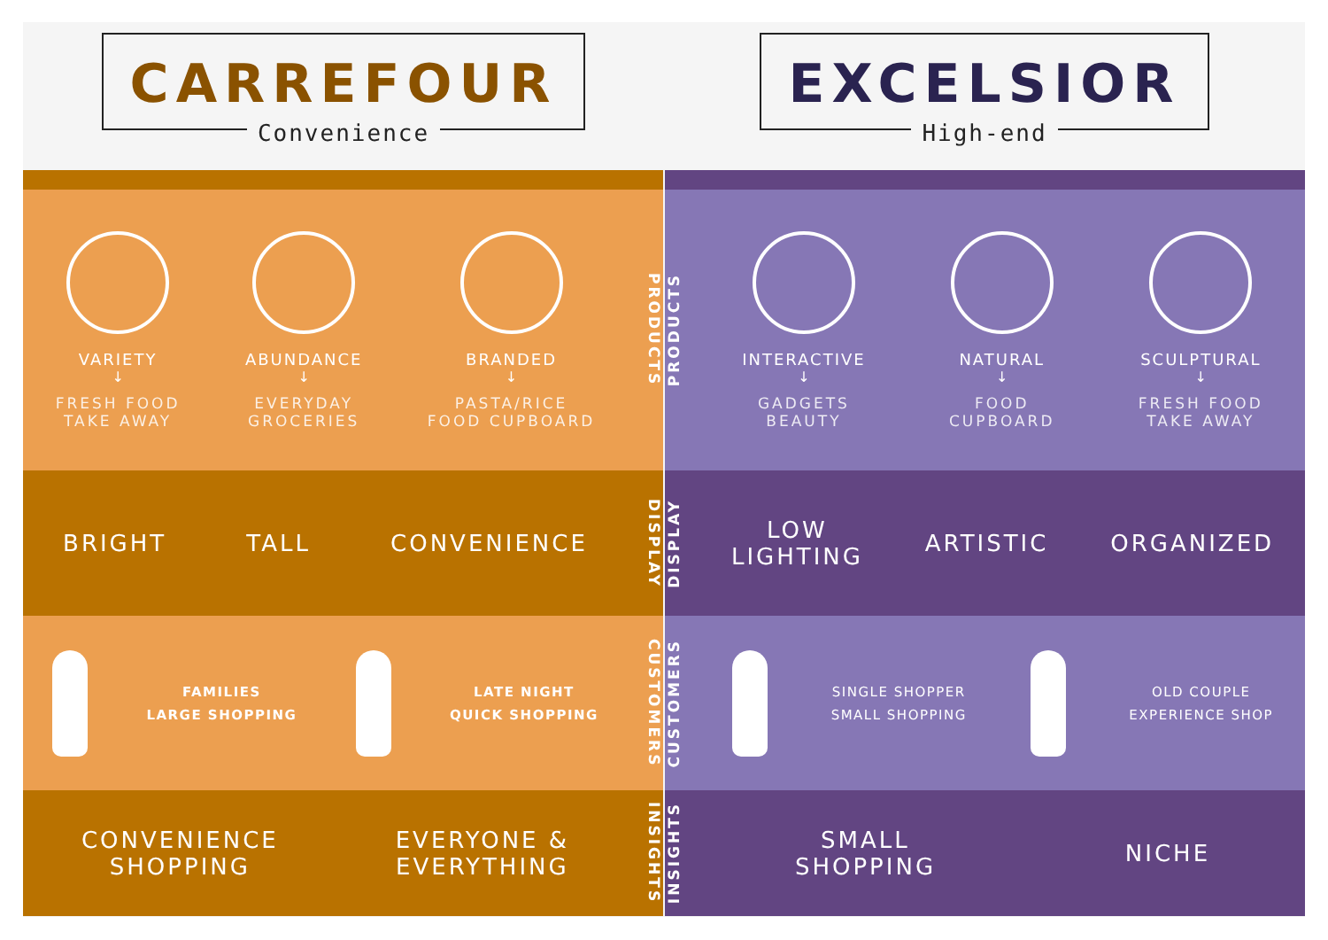CARREFOUR
Convenience
EXCELSIOR
High-end
VARIETY
↓
FRESH FOOD
TAKE AWAY
ABUNDANCE
↓
EVERYDAY
GROCERIES
BRANDED
↓
PASTA/RICE
FOOD CUPBOARD
PRODUCTS
BRIGHT TALL CONVENIENCE
DISPLAY
FAMILIES
LARGE SHOPPING
LATE NIGHT
QUICK SHOPPING
CUSTOMERS
CONVENIENCE
SHOPPING
EVERYONE &
EVERYTHING
INSIGHTS
PRODUCTS
INTERACTIVE
↓
GADGETS
BEAUTY
NATURAL
↓
FOOD
CUPBOARD
SCULPTURAL
↓
FRESH FOOD
TAKE AWAY
DISPLAY
LOW
LIGHTING
ARTISTIC ORGANIZED
CUSTOMERS
SINGLE SHOPPER
SMALL SHOPPING
OLD COUPLE
EXPERIENCE SHOP
INSIGHTS
SMALL
SHOPPING
NICHE